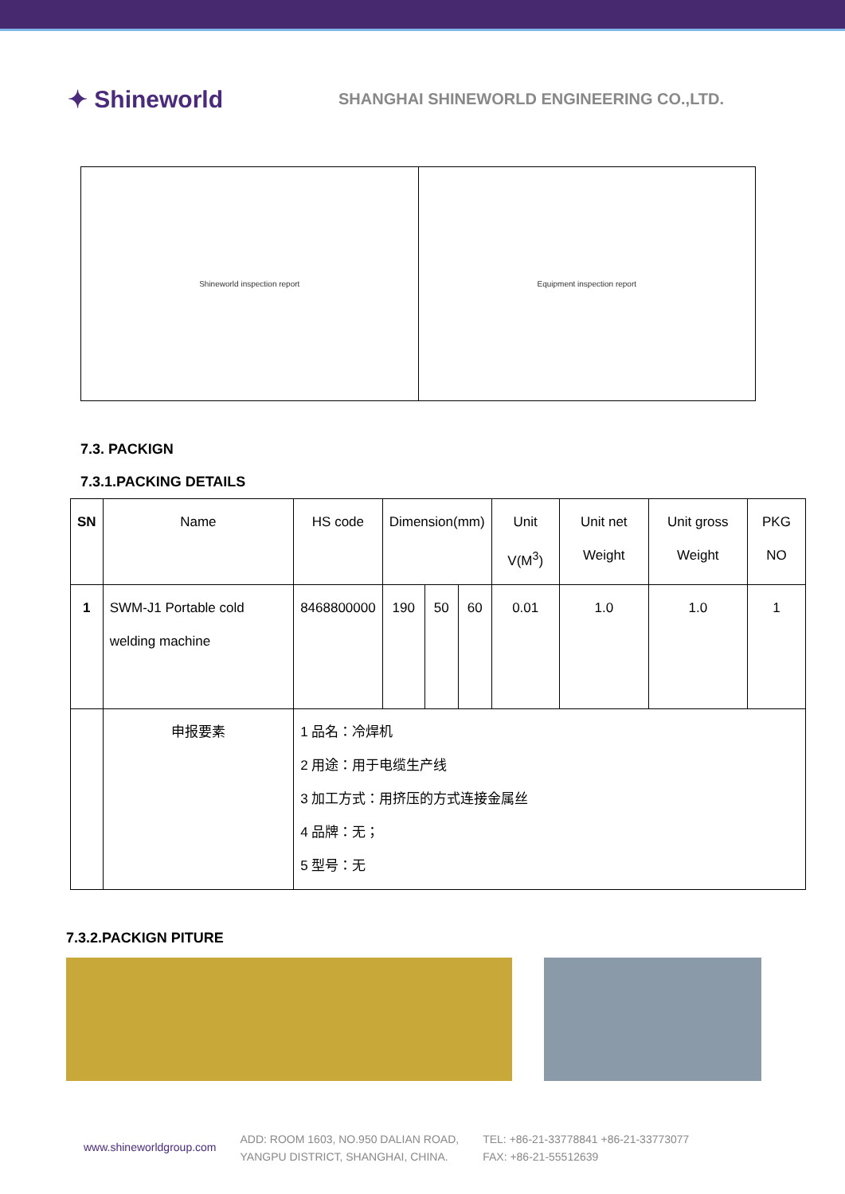✦ Shineworld
SHANGHAI SHINEWORLD ENGINEERING CO.,LTD.
Shineworld inspection report Equipment inspection report
7.3. PACKIGN
7.3.1.PACKING DETAILS
| SN | Name | HS code | Dimension(mm) | | | Unit V(M<sup>3</sup>) | Unit net Weight | Unit gross Weight | PKG NO |
| --- | --- | --- | --- | --- | --- | --- | --- | --- | --- |
| 1 | SWM-J1 Portable cold welding machine | 8468800000 | 190 | 50 | 60 | 0.01 | 1.0 | 1.0 | 1 |
| | 申报要素 | 1 品名：冷焊机 2 用途：用于电缆生产线 3 加工方式：用挤压的方式连接金属丝 4 品牌：无； 5 型号：无 | | | | | | | |
7.3.2.PACKIGN PITURE
www.shineworldgroup.com
ADD: ROOM 1603, NO.950 DALIAN ROAD,
YANGPU DISTRICT, SHANGHAI, CHINA.
TEL: +86-21-33778841 +86-21-33773077
FAX: +86-21-55512639